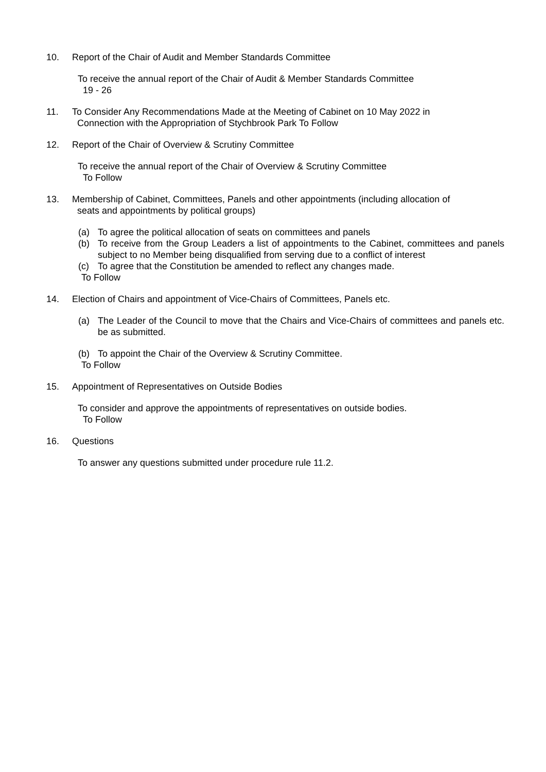10. Report of the Chair of Audit and Member Standards Committee
To receive the annual report of the Chair of Audit & Member Standards Committee
19 - 26
11. To Consider Any Recommendations Made at the Meeting of Cabinet on 10 May 2022 in
Connection with the Appropriation of Stychbrook Park To Follow
12. Report of the Chair of Overview & Scrutiny Committee
To receive the annual report of the Chair of Overview & Scrutiny Committee
To Follow
13. Membership of Cabinet, Committees, Panels and other appointments (including allocation of
seats and appointments by political groups)
(a) To agree the political allocation of seats on committees and panels
(b) To receive from the Group Leaders a list of appointments to the Cabinet, committees and panels subject to no Member being disqualified from serving due to a conflict of interest
(c) To agree that the Constitution be amended to reflect any changes made.
To Follow
14. Election of Chairs and appointment of Vice-Chairs of Committees, Panels etc.
(a) The Leader of the Council to move that the Chairs and Vice-Chairs of committees and panels etc. be as submitted.
(b) To appoint the Chair of the Overview & Scrutiny Committee.
To Follow
15. Appointment of Representatives on Outside Bodies
To consider and approve the appointments of representatives on outside bodies.
To Follow
16. Questions
To answer any questions submitted under procedure rule 11.2.